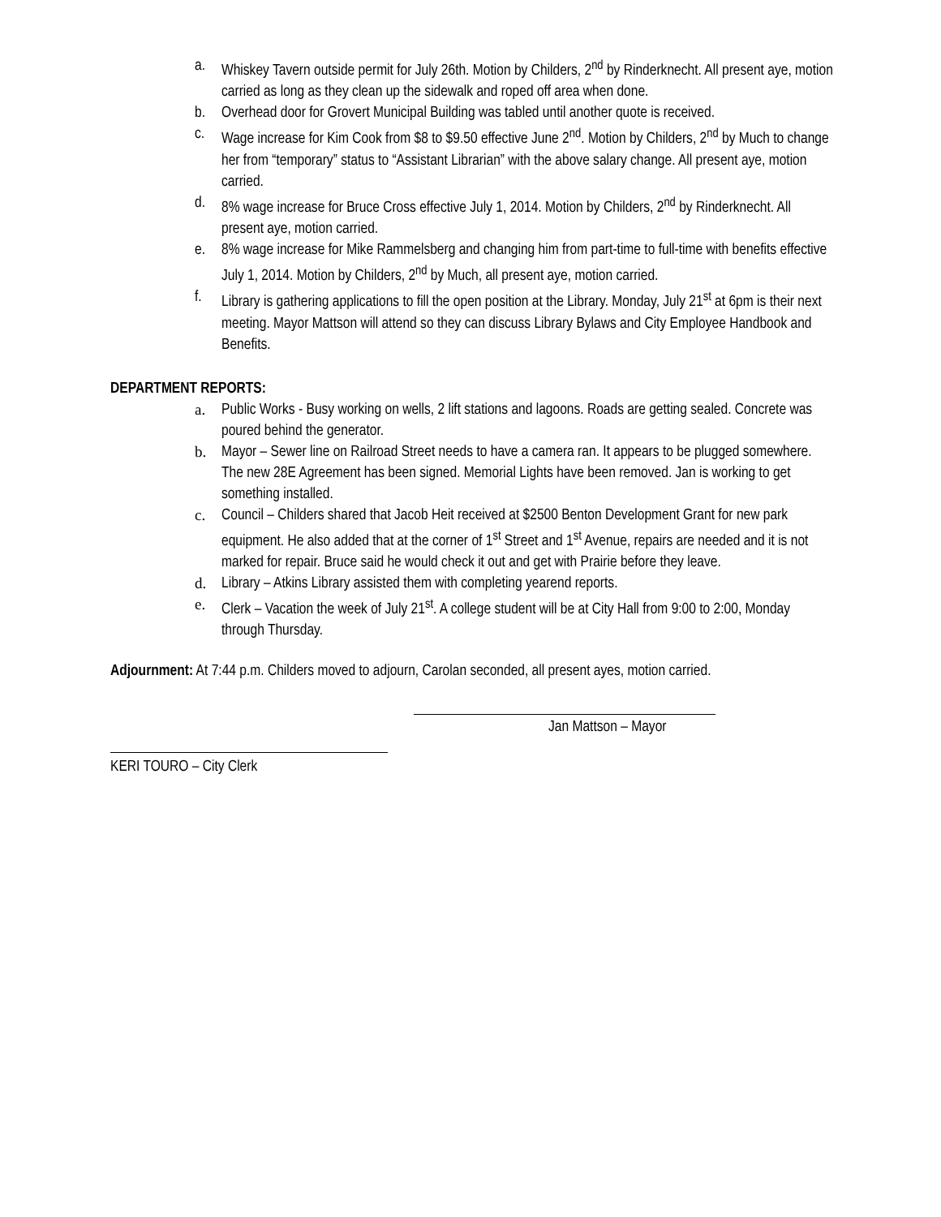a. Whiskey Tavern outside permit for July 26th. Motion by Childers, 2<sup>nd</sup> by Rinderknecht. All present aye, motion carried as long as they clean up the sidewalk and roped off area when done.
b. Overhead door for Grovert Municipal Building was tabled until another quote is received.
c. Wage increase for Kim Cook from $8 to $9.50 effective June 2<sup>nd</sup>. Motion by Childers, 2<sup>nd</sup> by Much to change her from “temporary” status to “Assistant Librarian” with the above salary change. All present aye, motion carried.
d. 8% wage increase for Bruce Cross effective July 1, 2014. Motion by Childers, 2<sup>nd</sup> by Rinderknecht. All present aye, motion carried.
e. 8% wage increase for Mike Rammelsberg and changing him from part-time to full-time with benefits effective July 1, 2014. Motion by Childers, 2<sup>nd</sup> by Much, all present aye, motion carried.
f. Library is gathering applications to fill the open position at the Library. Monday, July 21<sup>st</sup> at 6pm is their next meeting. Mayor Mattson will attend so they can discuss Library Bylaws and City Employee Handbook and Benefits.
DEPARTMENT REPORTS:
a. Public Works - Busy working on wells, 2 lift stations and lagoons. Roads are getting sealed. Concrete was poured behind the generator.
b. Mayor – Sewer line on Railroad Street needs to have a camera ran. It appears to be plugged somewhere. The new 28E Agreement has been signed. Memorial Lights have been removed. Jan is working to get something installed.
c. Council – Childers shared that Jacob Heit received at $2500 Benton Development Grant for new park equipment. He also added that at the corner of 1<sup>st</sup> Street and 1<sup>st</sup> Avenue, repairs are needed and it is not marked for repair. Bruce said he would check it out and get with Prairie before they leave.
d. Library – Atkins Library assisted them with completing yearend reports.
e. Clerk – Vacation the week of July 21<sup>st</sup>. A college student will be at City Hall from 9:00 to 2:00, Monday through Thursday.
Adjournment: At 7:44 p.m. Childers moved to adjourn, Carolan seconded, all present ayes, motion carried.
Jan Mattson – Mayor
KERI TOURO – City Clerk